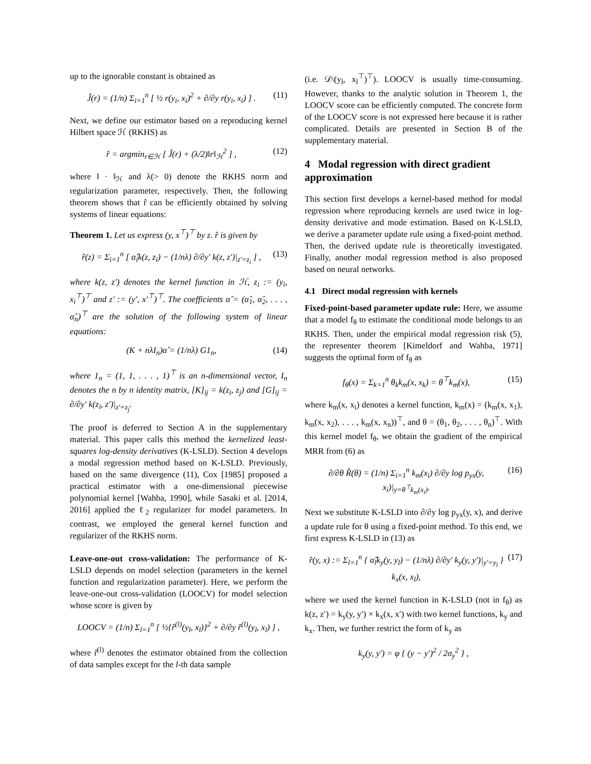up to the ignorable constant is obtained as
Ĵ(r) = (1/n) Σ<sub>i=1</sub><sup>n</sup> [ ½ r(y<sub>i</sub>, x<sub>i</sub>)<sup>2</sup> + ∂/∂y r(y<sub>i</sub>, x<sub>i</sub>) ] . (11)
Next, we define our estimator based on a reproducing kernel Hilbert space ℋ (RKHS) as
r̂ = argmin<sub>r∈ℋ</sub> [ Ĵ(r) + (λ/2)‖r‖<sub>ℋ</sub><sup>2</sup> ] , (12)
where ‖ · ‖<sub>ℋ</sub> and λ(> 0) denote the RKHS norm and regularization parameter, respectively. Then, the following theorem shows that r̂ can be efficiently obtained by solving systems of linear equations:
Theorem 1. Let us express (y, x<sup>⊤</sup>)<sup>⊤</sup> by z. r̂ is given by
r̂(z) = Σ<sub>i=1</sub><sup>n</sup> [ α̂<sub>i</sub>k(z, z<sub>i</sub>) − (1/nλ) ∂/∂y′ k(z, z′)|<sub>z′=z<sub>i</sub></sub> ] , (13)
where k(z, z′) denotes the kernel function in ℋ, z<sub>i</sub> := (y<sub>i</sub>, x<sub>i</sub><sup>⊤</sup>)<sup>⊤</sup> and z′ := (y′, x′<sup>⊤</sup>)<sup>⊤</sup>. The coefficients α̂ = (α̂<sub>1</sub>, α̂<sub>2</sub>, . . . , α̂<sub>n</sub>)<sup>⊤</sup> are the solution of the following system of linear equations:
(K + nλI<sub>n</sub>)α̂ = (1/nλ) G1<sub>n</sub>, (14)
where 1<sub>n</sub> = (1, 1, . . . , 1)<sup>⊤</sup> is an n-dimensional vector, I<sub>n</sub> denotes the n by n identity matrix, [K]<sub>ij</sub> = k(z<sub>i</sub>, z<sub>j</sub>) and [G]<sub>ij</sub> = ∂/∂y′ k(z<sub>i</sub>, z′)|<sub>z′=z<sub>j</sub></sub>.
The proof is deferred to Section A in the supplementary material. This paper calls this method the kernelized least-squares log-density derivatives (K-LSLD). Section 4 develops a modal regression method based on K-LSLD. Previously, based on the same divergence (11), Cox [1985] proposed a practical estimator with a one-dimensional piecewise polynomial kernel [Wahba, 1990], while Sasaki et al. [2014, 2016] applied the ℓ<sub>2</sub> regularizer for model parameters. In contrast, we employed the general kernel function and regularizer of the RKHS norm.
Leave-one-out cross-validation: The performance of K-LSLD depends on model selection (parameters in the kernel function and regularization parameter). Here, we perform the leave-one-out cross-validation (LOOCV) for model selection whose score is given by
LOOCV = (1/n) Σ<sub>l=1</sub><sup>n</sup> [ ½{r̂<sup>(l)</sup>(y<sub>l</sub>, x<sub>l</sub>)}<sup>2</sup> + ∂/∂y r̂<sup>(l)</sup>(y<sub>l</sub>, x<sub>l</sub>) ] ,
where r̂<sup>(l)</sup> denotes the estimator obtained from the collection of data samples except for the l-th data sample
(i.e. 𝒟\(y<sub>l</sub>, x<sub>l</sub><sup>⊤</sup>)<sup>⊤</sup>). LOOCV is usually time-consuming. However, thanks to the analytic solution in Theorem 1, the LOOCV score can be efficiently computed. The concrete form of the LOOCV score is not expressed here because it is rather complicated. Details are presented in Section B of the supplementary material.
4 Modal regression with direct gradient approximation
This section first develops a kernel-based method for modal regression where reproducing kernels are used twice in log-density derivative and mode estimation. Based on K-LSLD, we derive a parameter update rule using a fixed-point method. Then, the derived update rule is theoretically investigated. Finally, another modal regression method is also proposed based on neural networks.
4.1 Direct modal regression with kernels
Fixed-point-based parameter update rule: Here, we assume that a model f<sub>θ</sub> to estimate the conditional mode belongs to an RKHS. Then, under the empirical modal regression risk (5), the representer theorem [Kimeldorf and Wahba, 1971] suggests the optimal form of f<sub>θ</sub> as
f<sub>θ</sub>(x) = Σ<sub>k=1</sub><sup>n</sup> θ<sub>k</sub>k<sub>m</sub>(x, x<sub>k</sub>) = θ<sup>⊤</sup>k<sub>m</sub>(x), (15)
where k<sub>m</sub>(x, x<sub>i</sub>) denotes a kernel function, k<sub>m</sub>(x) = (k<sub>m</sub>(x, x<sub>1</sub>), k<sub>m</sub>(x, x<sub>2</sub>), . . . , k<sub>m</sub>(x, x<sub>n</sub>))<sup>⊤</sup>, and θ = (θ<sub>1</sub>, θ<sub>2</sub>, . . . , θ<sub>n</sub>)<sup>⊤</sup>. With this kernel model f<sub>θ</sub>, we obtain the gradient of the empirical MRR from (6) as
∂/∂θ R̃(θ) = (1/n) Σ<sub>i=1</sub><sup>n</sup> k<sub>m</sub>(x<sub>i</sub>) ∂/∂y log p<sub>yx</sub>(y, x<sub>i</sub>)|<sub>y=θ<sup>⊤</sup>k<sub>m</sub>(x<sub>i</sub>)</sub>. (16)
Next we substitute K-LSLD into ∂/∂y log p<sub>yx</sub>(y, x), and derive a update rule for θ using a fixed-point method. To this end, we first express K-LSLD in (13) as
r̂(y, x) := Σ<sub>l=1</sub><sup>n</sup> { α̂<sub>l</sub>k<sub>y</sub>(y, y<sub>l</sub>) − (1/nλ) ∂/∂y′ k<sub>y</sub>(y, y′)|<sub>y′=y<sub>l</sub></sub> } k<sub>x</sub>(x, x<sub>l</sub>), (17)
where we used the kernel function in K-LSLD (not in f<sub>θ</sub>) as k(z, z′) = k<sub>y</sub>(y, y′) × k<sub>x</sub>(x, x′) with two kernel functions, k<sub>y</sub> and k<sub>x</sub>. Then, we further restrict the form of k<sub>y</sub> as
k<sub>y</sub>(y, y′) = φ { (y − y′)<sup>2</sup> / 2σ<sub>y</sub><sup>2</sup> } ,